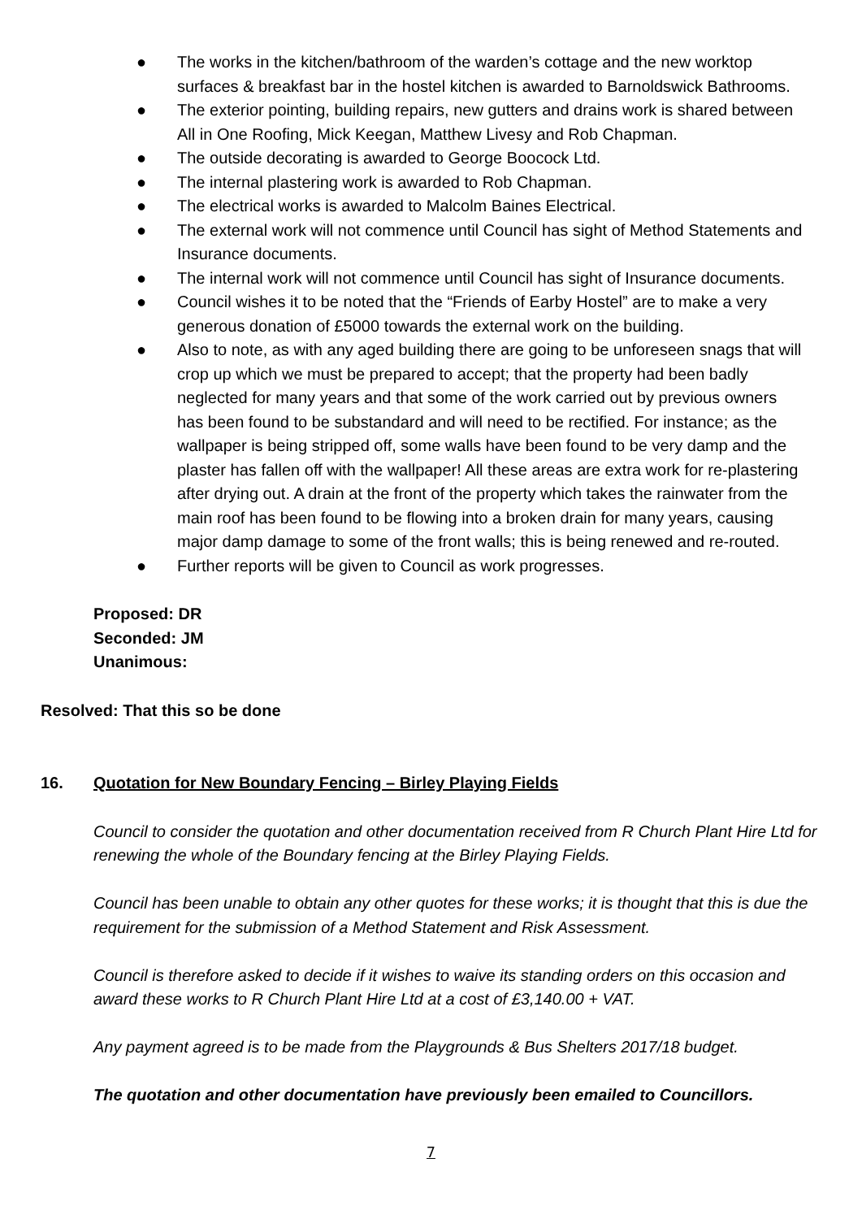● The works in the kitchen/bathroom of the warden’s cottage and the new worktop surfaces & breakfast bar in the hostel kitchen is awarded to Barnoldswick Bathrooms.
● The exterior pointing, building repairs, new gutters and drains work is shared between All in One Roofing, Mick Keegan, Matthew Livesy and Rob Chapman.
● The outside decorating is awarded to George Boocock Ltd.
● The internal plastering work is awarded to Rob Chapman.
● The electrical works is awarded to Malcolm Baines Electrical.
● The external work will not commence until Council has sight of Method Statements and Insurance documents.
● The internal work will not commence until Council has sight of Insurance documents.
● Council wishes it to be noted that the “Friends of Earby Hostel” are to make a very generous donation of £5000 towards the external work on the building.
● Also to note, as with any aged building there are going to be unforeseen snags that will crop up which we must be prepared to accept; that the property had been badly neglected for many years and that some of the work carried out by previous owners has been found to be substandard and will need to be rectified. For instance; as the wallpaper is being stripped off, some walls have been found to be very damp and the plaster has fallen off with the wallpaper! All these areas are extra work for re-plastering after drying out. A drain at the front of the property which takes the rainwater from the main roof has been found to be flowing into a broken drain for many years, causing major damp damage to some of the front walls; this is being renewed and re-routed.
● Further reports will be given to Council as work progresses.
Proposed: DR
Seconded: JM
Unanimous:
Resolved: That this so be done
16. Quotation for New Boundary Fencing – Birley Playing Fields
Council to consider the quotation and other documentation received from R Church Plant Hire Ltd for renewing the whole of the Boundary fencing at the Birley Playing Fields.
Council has been unable to obtain any other quotes for these works; it is thought that this is due the requirement for the submission of a Method Statement and Risk Assessment.
Council is therefore asked to decide if it wishes to waive its standing orders on this occasion and award these works to R Church Plant Hire Ltd at a cost of £3,140.00 + VAT.
Any payment agreed is to be made from the Playgrounds & Bus Shelters 2017/18 budget.
The quotation and other documentation have previously been emailed to Councillors.
7